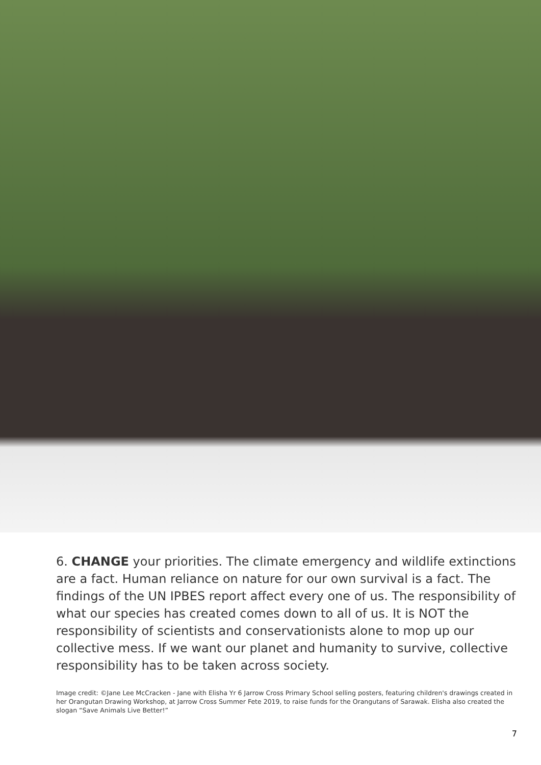6. CHANGE your priorities. The climate emergency and wildlife extinctions are a fact. Human reliance on nature for our own survival is a fact. The findings of the UN IPBES report affect every one of us. The responsibility of what our species has created comes down to all of us. It is NOT the responsibility of scientists and conservationists alone to mop up our collective mess. If we want our planet and humanity to survive, collective responsibility has to be taken across society.
Image credit: ©Jane Lee McCracken - Jane with Elisha Yr 6 Jarrow Cross Primary School selling posters, featuring children's drawings created in her Orangutan Drawing Workshop, at Jarrow Cross Summer Fete 2019, to raise funds for the Orangutans of Sarawak. Elisha also created the slogan “Save Animals Live Better!”
7